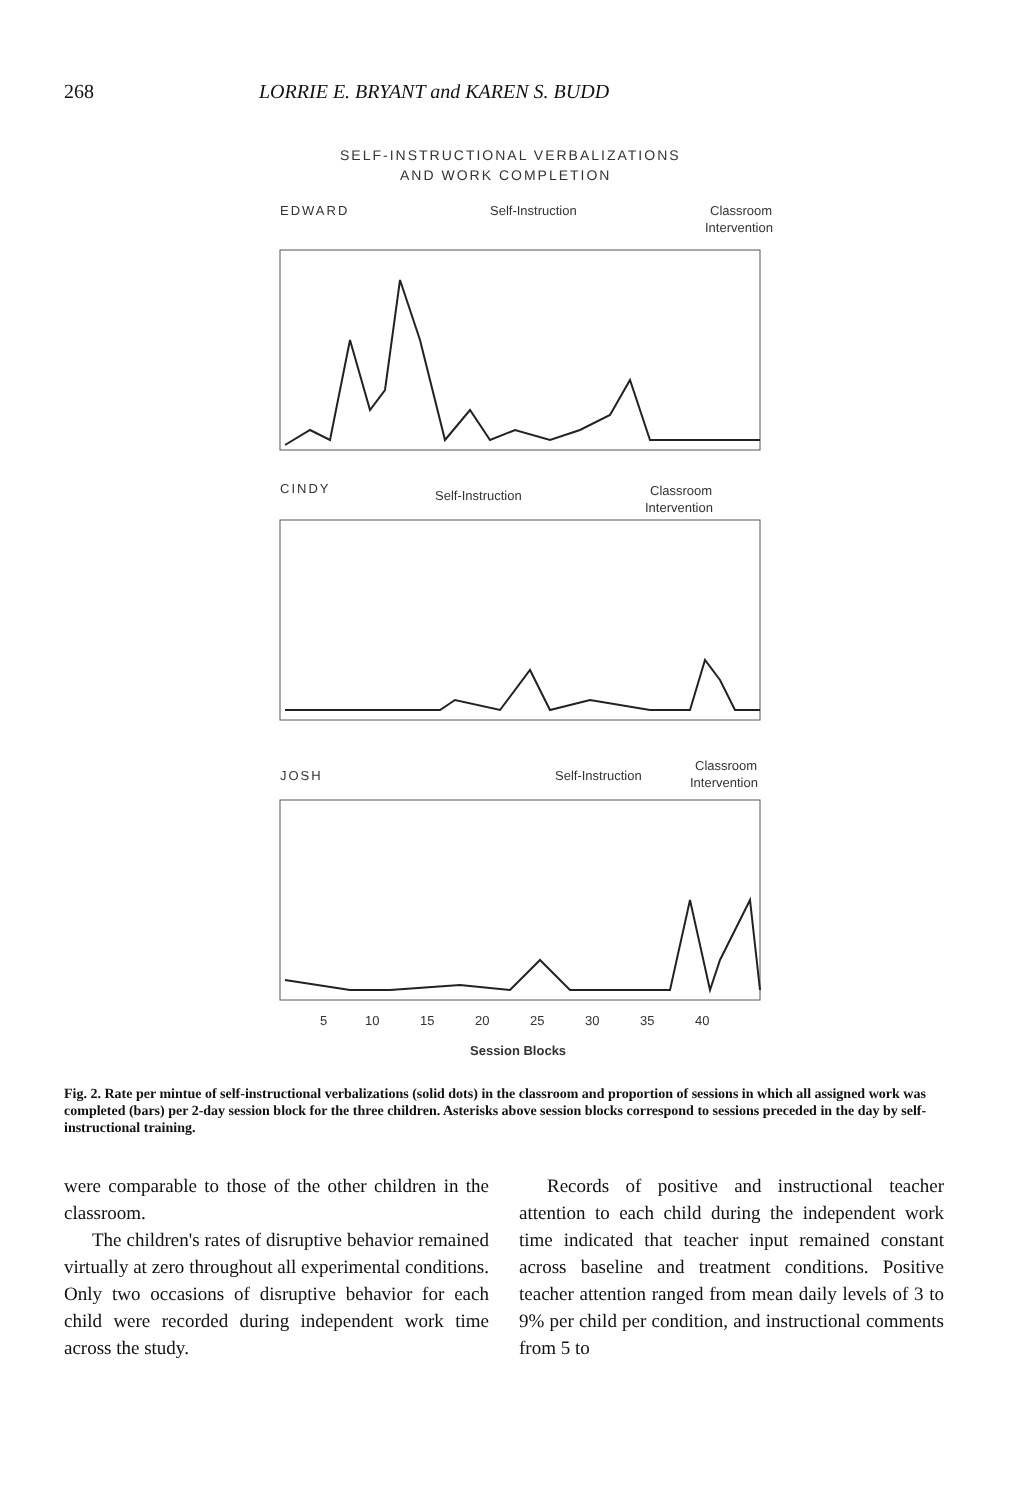268 LORRIE E. BRYANT and KAREN S. BUDD
SELF-INSTRUCTIONAL VERBALIZATIONS
AND WORK COMPLETION
EDWARD
Self-Instruction
Classroom
Intervention
CINDY
Self-Instruction
Classroom
Intervention
JOSH
Self-Instruction
Classroom
Intervention
5
10
15
20
25
30
35
40
Session Blocks
Rate of Self-Instruction Per Minute Proportion of Days Work Completed
Fig. 2. Rate per mintue of self-instructional verbalizations (solid dots) in the classroom and proportion of sessions in which all assigned work was completed (bars) per 2-day session block for the three children. Asterisks above session blocks correspond to sessions preceded in the day by self-instructional training.
were comparable to those of the other children in the classroom.
The children's rates of disruptive behavior remained virtually at zero throughout all experimental conditions. Only two occasions of disruptive behavior for each child were recorded during independent work time across the study.
Records of positive and instructional teacher attention to each child during the independent work time indicated that teacher input remained constant across baseline and treatment conditions. Positive teacher attention ranged from mean daily levels of 3 to 9% per child per condition, and instructional comments from 5 to